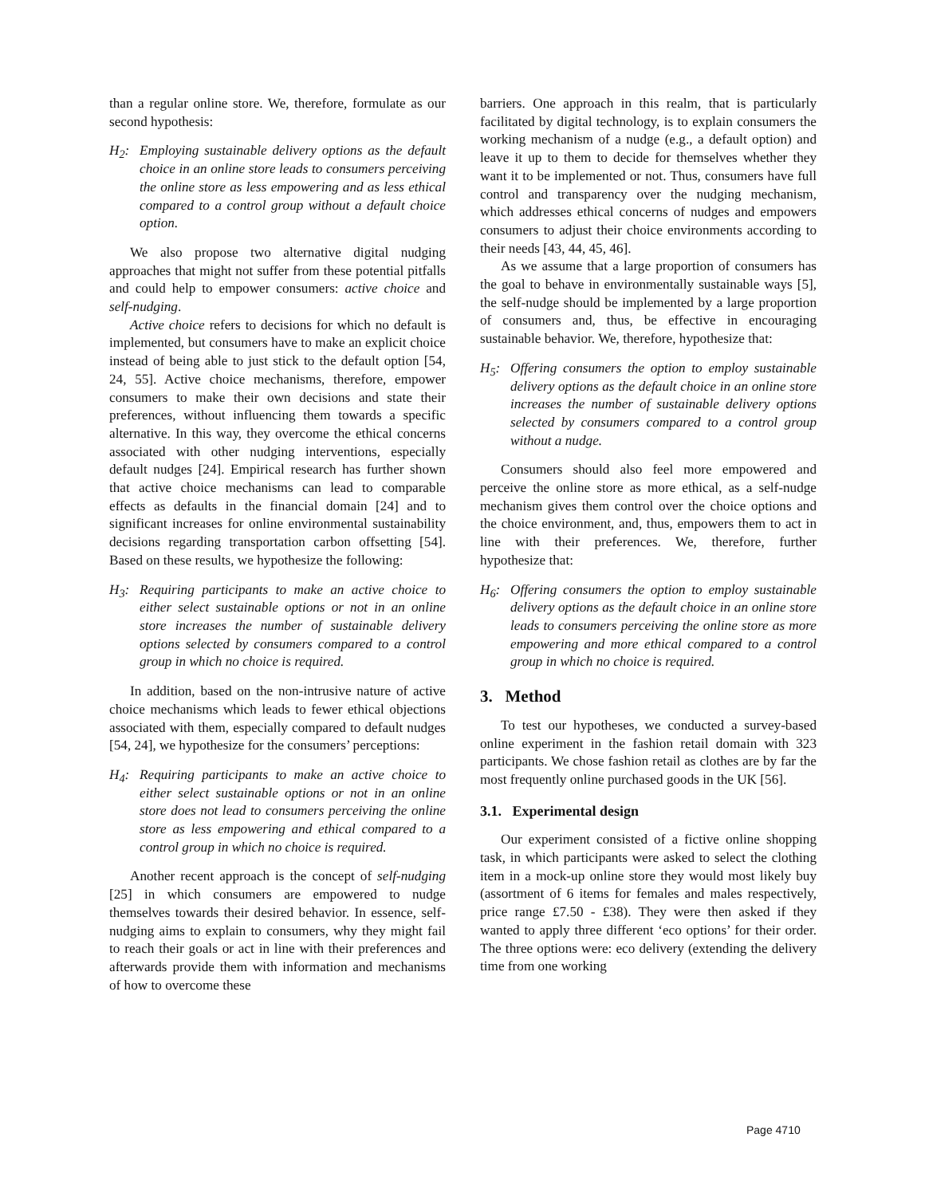than a regular online store. We, therefore, formulate as our second hypothesis:
H<sub>2</sub>: Employing sustainable delivery options as the default choice in an online store leads to consumers perceiving the online store as less empowering and as less ethical compared to a control group without a default choice option.
We also propose two alternative digital nudging approaches that might not suffer from these potential pitfalls and could help to empower consumers: active choice and self-nudging.
Active choice refers to decisions for which no default is implemented, but consumers have to make an explicit choice instead of being able to just stick to the default option [54, 24, 55]. Active choice mechanisms, therefore, empower consumers to make their own decisions and state their preferences, without influencing them towards a specific alternative. In this way, they overcome the ethical concerns associated with other nudging interventions, especially default nudges [24]. Empirical research has further shown that active choice mechanisms can lead to comparable effects as defaults in the financial domain [24] and to significant increases for online environmental sustainability decisions regarding transportation carbon offsetting [54]. Based on these results, we hypothesize the following:
H<sub>3</sub>: Requiring participants to make an active choice to either select sustainable options or not in an online store increases the number of sustainable delivery options selected by consumers compared to a control group in which no choice is required.
In addition, based on the non-intrusive nature of active choice mechanisms which leads to fewer ethical objections associated with them, especially compared to default nudges [54, 24], we hypothesize for the consumers’ perceptions:
H<sub>4</sub>: Requiring participants to make an active choice to either select sustainable options or not in an online store does not lead to consumers perceiving the online store as less empowering and ethical compared to a control group in which no choice is required.
Another recent approach is the concept of self-nudging [25] in which consumers are empowered to nudge themselves towards their desired behavior. In essence, self-nudging aims to explain to consumers, why they might fail to reach their goals or act in line with their preferences and afterwards provide them with information and mechanisms of how to overcome these
barriers. One approach in this realm, that is particularly facilitated by digital technology, is to explain consumers the working mechanism of a nudge (e.g., a default option) and leave it up to them to decide for themselves whether they want it to be implemented or not. Thus, consumers have full control and transparency over the nudging mechanism, which addresses ethical concerns of nudges and empowers consumers to adjust their choice environments according to their needs [43, 44, 45, 46].
As we assume that a large proportion of consumers has the goal to behave in environmentally sustainable ways [5], the self-nudge should be implemented by a large proportion of consumers and, thus, be effective in encouraging sustainable behavior. We, therefore, hypothesize that:
H<sub>5</sub>: Offering consumers the option to employ sustainable delivery options as the default choice in an online store increases the number of sustainable delivery options selected by consumers compared to a control group without a nudge.
Consumers should also feel more empowered and perceive the online store as more ethical, as a self-nudge mechanism gives them control over the choice options and the choice environment, and, thus, empowers them to act in line with their preferences. We, therefore, further hypothesize that:
H<sub>6</sub>: Offering consumers the option to employ sustainable delivery options as the default choice in an online store leads to consumers perceiving the online store as more empowering and more ethical compared to a control group in which no choice is required.
3. Method
To test our hypotheses, we conducted a survey-based online experiment in the fashion retail domain with 323 participants. We chose fashion retail as clothes are by far the most frequently online purchased goods in the UK [56].
3.1. Experimental design
Our experiment consisted of a fictive online shopping task, in which participants were asked to select the clothing item in a mock-up online store they would most likely buy (assortment of 6 items for females and males respectively, price range £7.50 - £38). They were then asked if they wanted to apply three different ‘eco options’ for their order. The three options were: eco delivery (extending the delivery time from one working
Page 4710